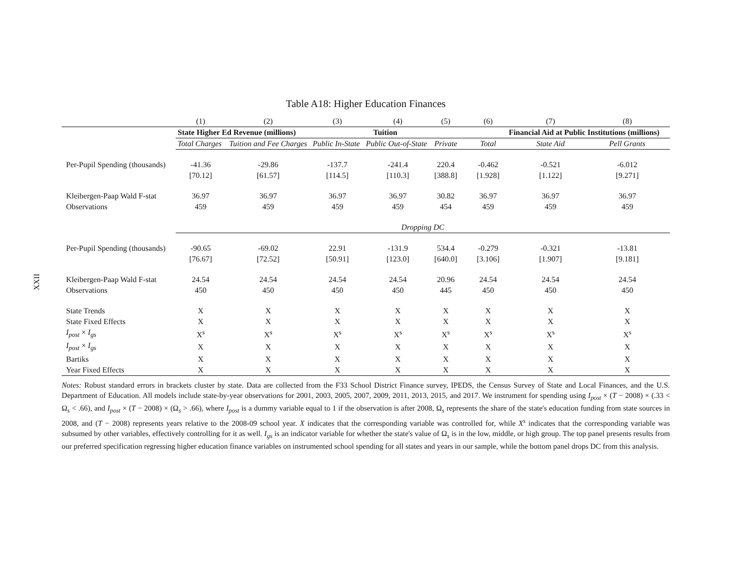XXII
Table A18: Higher Education Finances
| | (1) | (2) | (3) | (4) | (5) | (6) | (7) | (8) |
| --- | --- | --- | --- | --- | --- | --- | --- | --- |
| | State Higher Ed Revenue (millions) | | Tuition | | | Financial Aid at Public Institutions (millions) | | |
| | Total Charges | Tuition and Fee Charges | Public In-State | Public Out-of-State | Private | Total | State Aid | Pell Grants |
| Per-Pupil Spending (thousands) | -41.36 | -29.86 | -137.7 | -241.4 | 220.4 | -0.462 | -0.521 | -6.012 |
| | [70.12] | [61.57] | [114.5] | [110.3] | [388.8] | [1.928] | [1.122] | [9.271] |
| Kleibergen-Paap Wald F-stat | 36.97 | 36.97 | 36.97 | 36.97 | 30.82 | 36.97 | 36.97 | 36.97 |
| Observations | 459 | 459 | 459 | 459 | 454 | 459 | 459 | 459 |
| | Dropping DC | | | | | | | |
| Per-Pupil Spending (thousands) | -90.65 | -69.02 | 22.91 | -131.9 | 534.4 | -0.279 | -0.321 | -13.81 |
| | [76.67] | [72.52] | [50.91] | [123.0] | [640.0] | [3.106] | [1.907] | [9.181] |
| Kleibergen-Paap Wald F-stat | 24.54 | 24.54 | 24.54 | 24.54 | 20.96 | 24.54 | 24.54 | 24.54 |
| Observations | 450 | 450 | 450 | 450 | 445 | 450 | 450 | 450 |
| State Trends | X | X | X | X | X | X | X | X |
| State Fixed Effects | X | X | X | X | X | X | X | X |
| I<sub>post</sub> × I<sub>gs</sub> | X<sup>s</sup> | X<sup>s</sup> | X<sup>s</sup> | X<sup>s</sup> | X<sup>s</sup> | X<sup>s</sup> | X<sup>s</sup> | X<sup>s</sup> |
| I<sub>post</sub> × I<sub>gs</sub> | X | X | X | X | X | X | X | X |
| Bartiks | X | X | X | X | X | X | X | X |
| Year Fixed Effects | X | X | X | X | X | X | X | X |
Notes: Robust standard errors in brackets cluster by state. Data are collected from the F33 School District Finance survey, IPEDS, the Census Survey of State and Local Finances, and the U.S. Department of Education. All models include state-by-year observations for 2001, 2003, 2005, 2007, 2009, 2011, 2013, 2015, and 2017. We instrument for spending using I<sub>post</sub> × (T − 2008) × (.33 < Ω<sub>s</sub> < .66), and I<sub>post</sub> × (T − 2008) × (Ω<sub>s</sub> > .66), where I<sub>post</sub> is a dummy variable equal to 1 if the observation is after 2008, Ω<sub>s</sub> represents the share of the state's education funding from state sources in 2008, and (T − 2008) represents years relative to the 2008-09 school year. X indicates that the corresponding variable was controlled for, while X<sup>s</sup> indicates that the corresponding variable was subsumed by other variables, effectively controlling for it as well. I<sub>gs</sub> is an indicator variable for whether the state's value of Ω<sub>s</sub> is in the low, middle, or high group. The top panel presents results from our preferred specification regressing higher education finance variables on instrumented school spending for all states and years in our sample, while the bottom panel drops DC from this analysis.